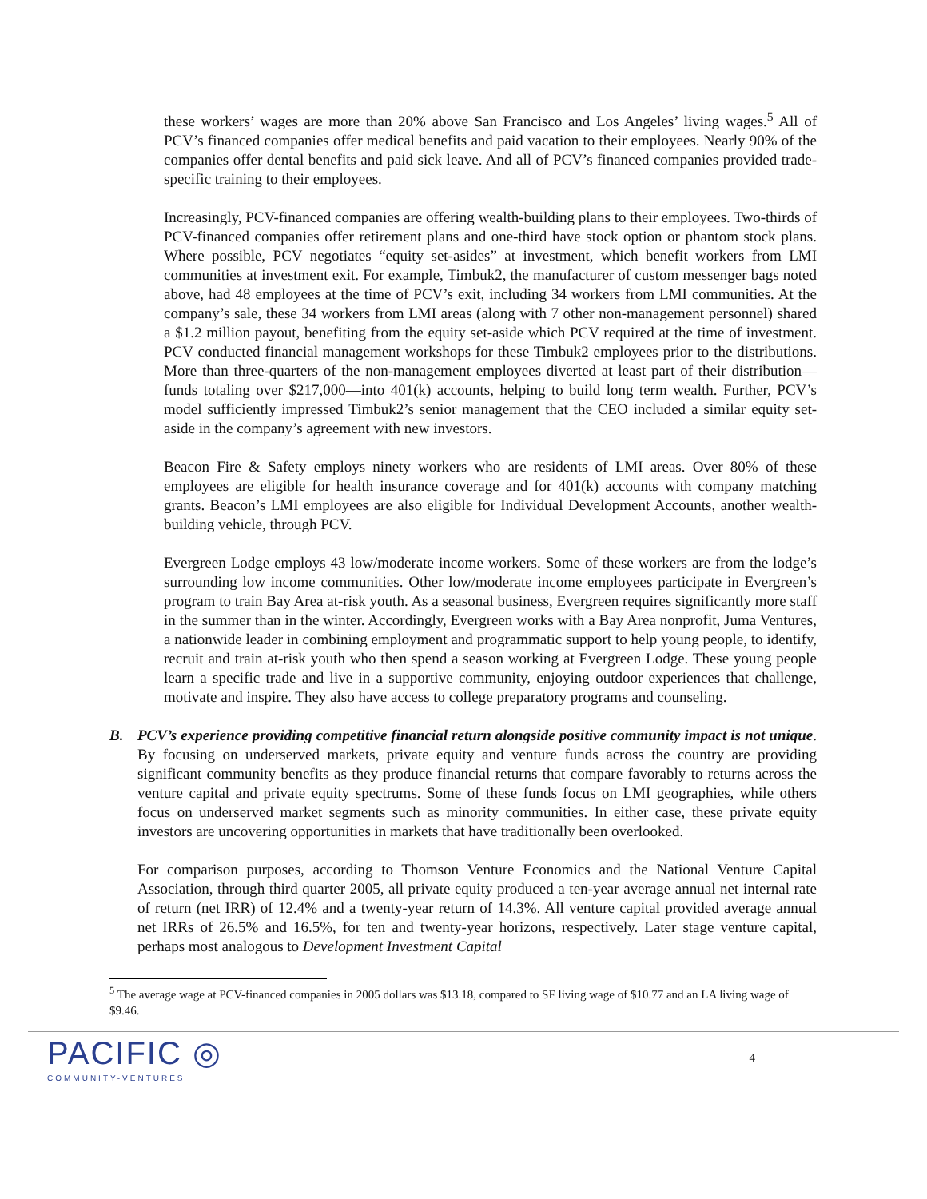these workers’ wages are more than 20% above San Francisco and Los Angeles’ living wages.<sup>5</sup> All of PCV’s financed companies offer medical benefits and paid vacation to their employees. Nearly 90% of the companies offer dental benefits and paid sick leave. And all of PCV’s financed companies provided trade-specific training to their employees.
Increasingly, PCV-financed companies are offering wealth-building plans to their employees. Two-thirds of PCV-financed companies offer retirement plans and one-third have stock option or phantom stock plans. Where possible, PCV negotiates “equity set-asides” at investment, which benefit workers from LMI communities at investment exit. For example, Timbuk2, the manufacturer of custom messenger bags noted above, had 48 employees at the time of PCV’s exit, including 34 workers from LMI communities. At the company’s sale, these 34 workers from LMI areas (along with 7 other non-management personnel) shared a $1.2 million payout, benefiting from the equity set-aside which PCV required at the time of investment. PCV conducted financial management workshops for these Timbuk2 employees prior to the distributions. More than three-quarters of the non-management employees diverted at least part of their distribution—funds totaling over $217,000—into 401(k) accounts, helping to build long term wealth. Further, PCV’s model sufficiently impressed Timbuk2’s senior management that the CEO included a similar equity set-aside in the company’s agreement with new investors.
Beacon Fire & Safety employs ninety workers who are residents of LMI areas. Over 80% of these employees are eligible for health insurance coverage and for 401(k) accounts with company matching grants. Beacon’s LMI employees are also eligible for Individual Development Accounts, another wealth-building vehicle, through PCV.
Evergreen Lodge employs 43 low/moderate income workers. Some of these workers are from the lodge’s surrounding low income communities. Other low/moderate income employees participate in Evergreen’s program to train Bay Area at-risk youth. As a seasonal business, Evergreen requires significantly more staff in the summer than in the winter. Accordingly, Evergreen works with a Bay Area nonprofit, Juma Ventures, a nationwide leader in combining employment and programmatic support to help young people, to identify, recruit and train at-risk youth who then spend a season working at Evergreen Lodge. These young people learn a specific trade and live in a supportive community, enjoying outdoor experiences that challenge, motivate and inspire. They also have access to college preparatory programs and counseling.
B. PCV’s experience providing competitive financial return alongside positive community impact is not unique. By focusing on underserved markets, private equity and venture funds across the country are providing significant community benefits as they produce financial returns that compare favorably to returns across the venture capital and private equity spectrums. Some of these funds focus on LMI geographies, while others focus on underserved market segments such as minority communities. In either case, these private equity investors are uncovering opportunities in markets that have traditionally been overlooked.
For comparison purposes, according to Thomson Venture Economics and the National Venture Capital Association, through third quarter 2005, all private equity produced a ten-year average annual net internal rate of return (net IRR) of 12.4% and a twenty-year return of 14.3%. All venture capital provided average annual net IRRs of 26.5% and 16.5%, for ten and twenty-year horizons, respectively. Later stage venture capital, perhaps most analogous to Development Investment Capital
<sup>5</sup> The average wage at PCV-financed companies in 2005 dollars was $13.18, compared to SF living wage of $10.77 and an LA living wage of $9.46.
PACIFIC ◎
COMMUNITY-VENTURES
4